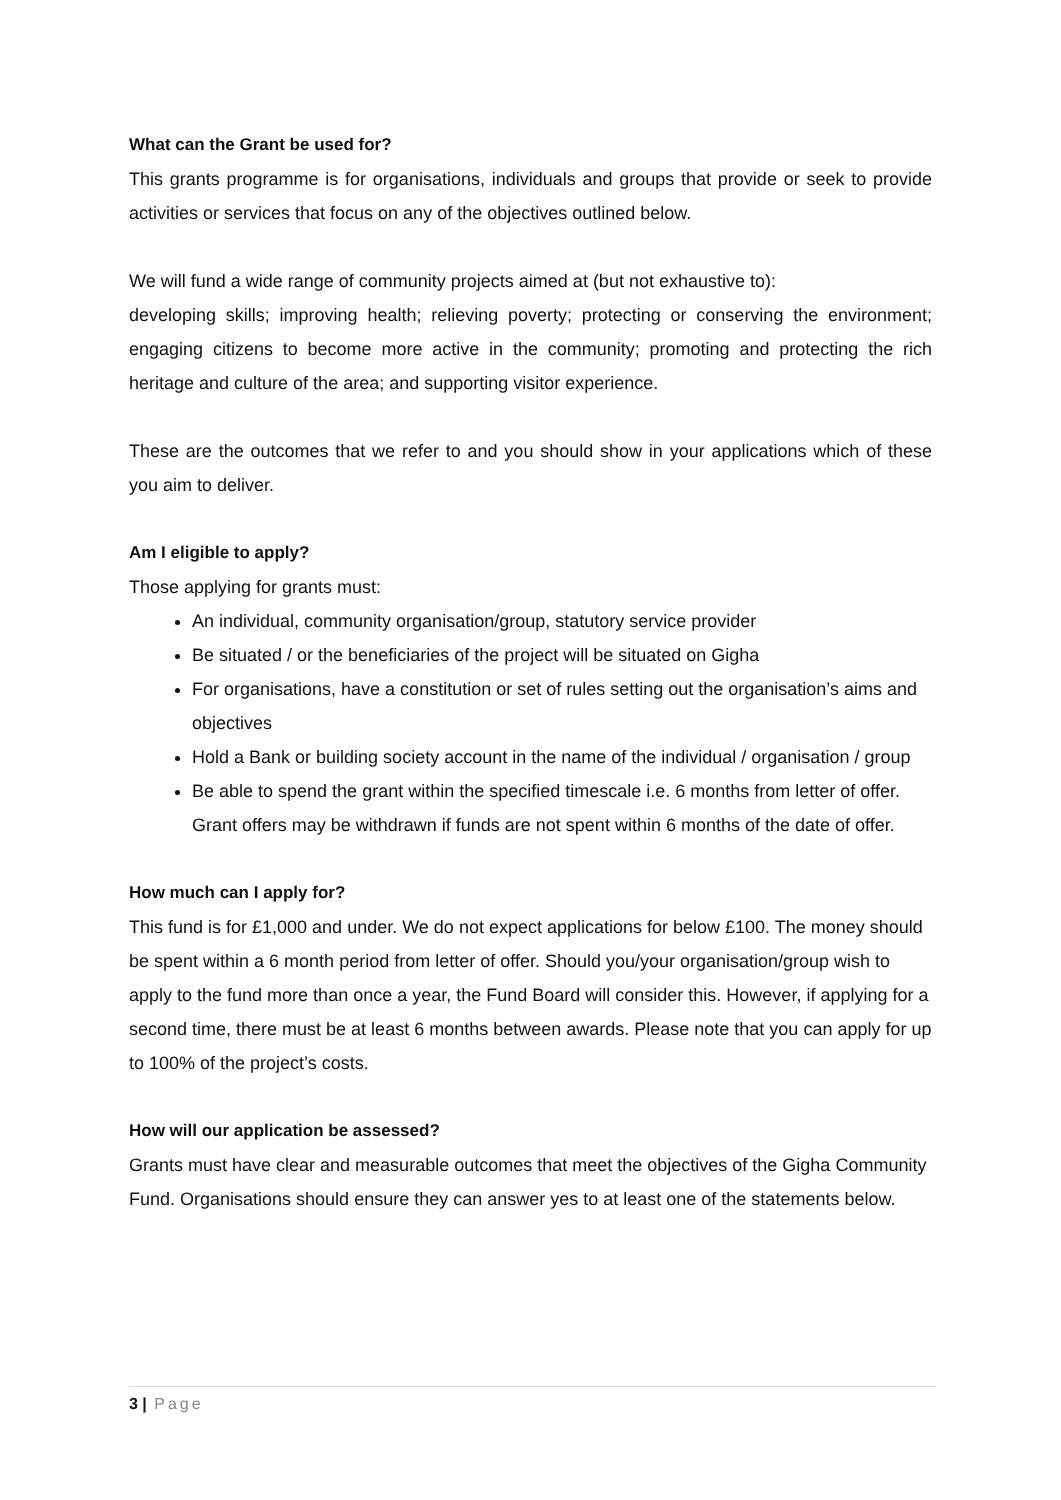What can the Grant be used for?
This grants programme is for organisations, individuals and groups that provide or seek to provide activities or services that focus on any of the objectives outlined below.
We will fund a wide range of community projects aimed at (but not exhaustive to):
developing skills; improving health; relieving poverty; protecting or conserving the environment; engaging citizens to become more active in the community; promoting and protecting the rich heritage and culture of the area; and supporting visitor experience.
These are the outcomes that we refer to and you should show in your applications which of these you aim to deliver.
Am I eligible to apply?
Those applying for grants must:
An individual, community organisation/group, statutory service provider
Be situated / or the beneficiaries of the project will be situated on Gigha
For organisations, have a constitution or set of rules setting out the organisation’s aims and objectives
Hold a Bank or building society account in the name of the individual / organisation / group
Be able to spend the grant within the specified timescale i.e. 6 months from letter of offer. Grant offers may be withdrawn if funds are not spent within 6 months of the date of offer.
How much can I apply for?
This fund is for £1,000 and under. We do not expect applications for below £100. The money should be spent within a 6 month period from letter of offer. Should you/your organisation/group wish to apply to the fund more than once a year, the Fund Board will consider this. However, if applying for a second time, there must be at least 6 months between awards. Please note that you can apply for up to 100% of the project’s costs.
How will our application be assessed?
Grants must have clear and measurable outcomes that meet the objectives of the Gigha Community Fund. Organisations should ensure they can answer yes to at least one of the statements below.
3 | Page